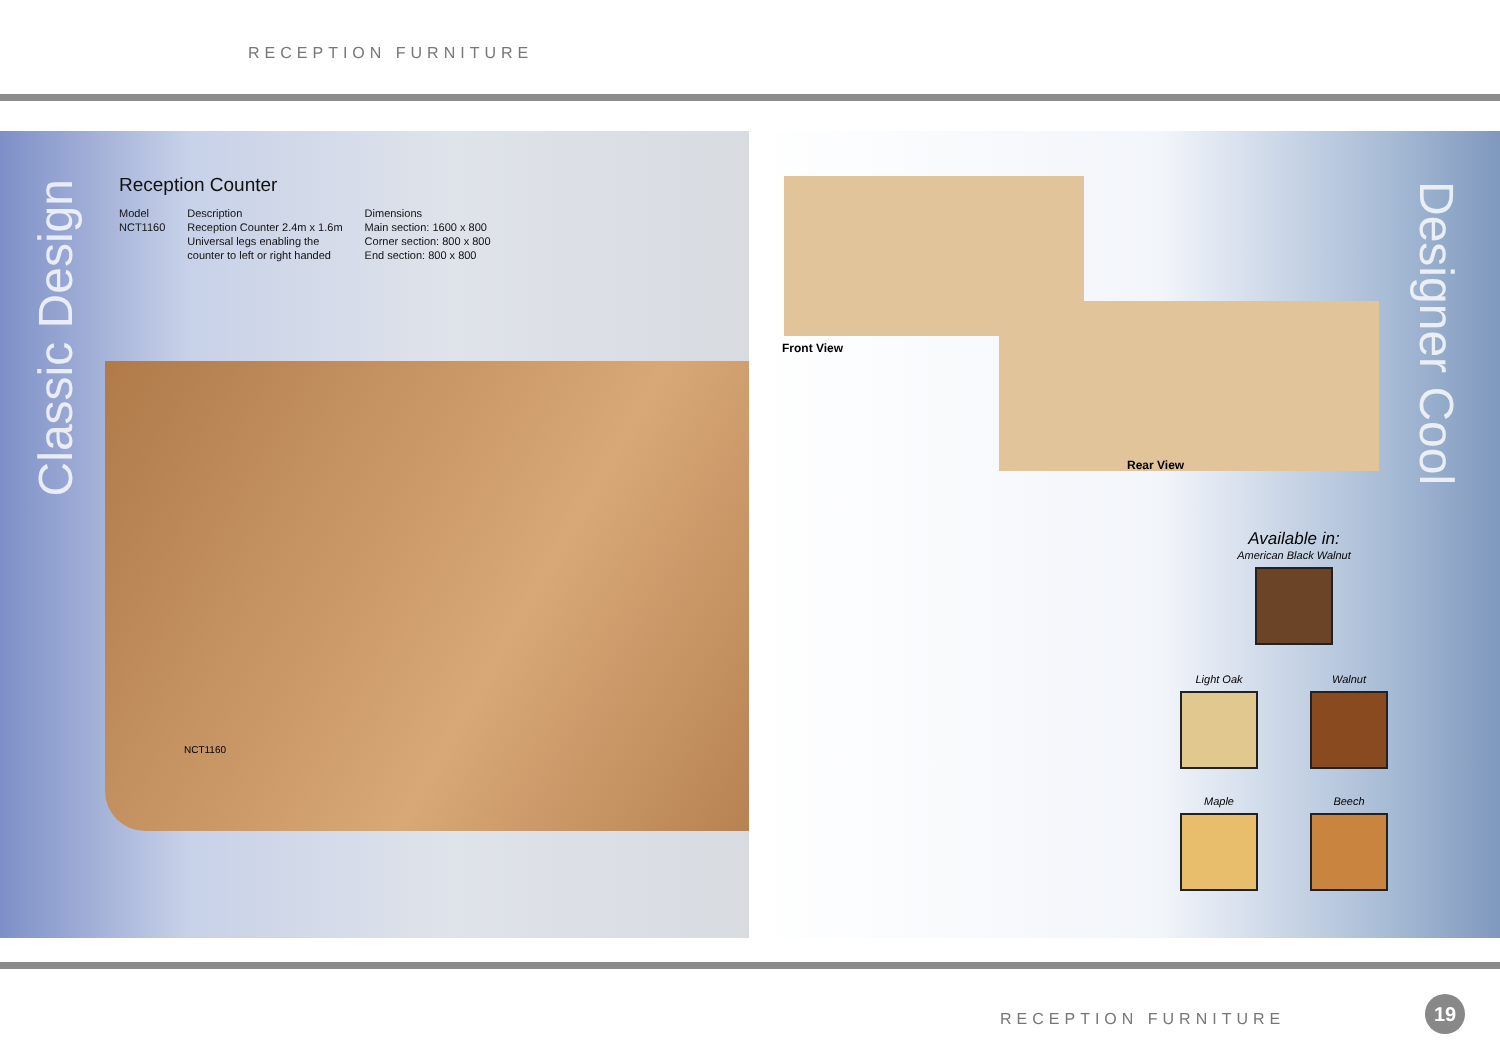RECEPTION FURNITURE
Classic Design
Reception Counter
Model
NCT1160
Description
Reception Counter 2.4m x 1.6m
Universal legs enabling the
counter to left or right handed
Dimensions
Main section: 1600 x 800
Corner section: 800 x 800
End section: 800 x 800
NCT1160
Front View
Rear View
Designer Cool
Available in:
American Black Walnut
Light Oak Walnut
Maple Beech
RECEPTION FURNITURE
19